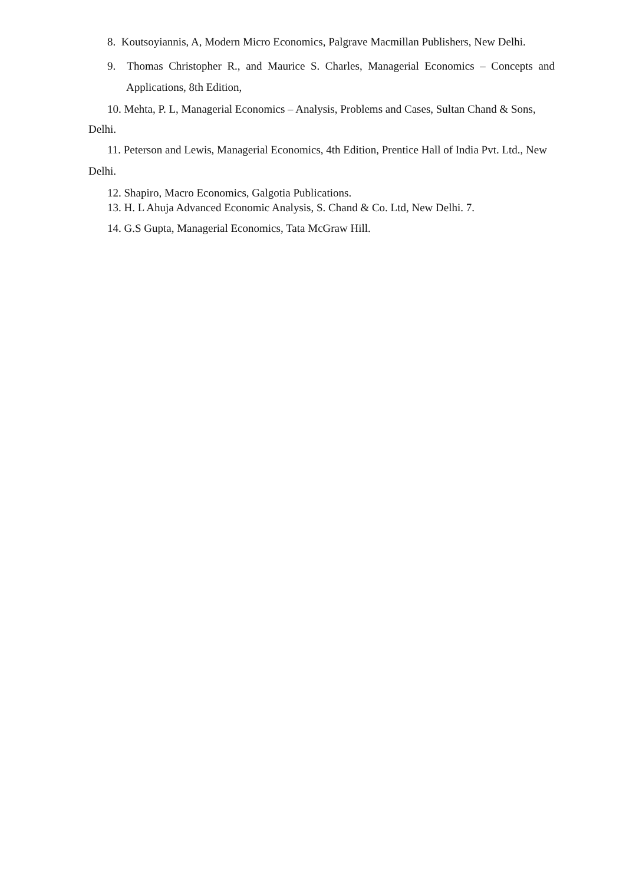8. Koutsoyiannis, A, Modern Micro Economics, Palgrave Macmillan Publishers, New Delhi.
9. Thomas Christopher R., and Maurice S. Charles, Managerial Economics – Concepts and Applications, 8th Edition,
10. Mehta, P. L, Managerial Economics – Analysis, Problems and Cases, Sultan Chand & Sons, Delhi.
11. Peterson and Lewis, Managerial Economics, 4th Edition, Prentice Hall of India Pvt. Ltd., New Delhi.
12. Shapiro, Macro Economics, Galgotia Publications.
13. H. L Ahuja Advanced Economic Analysis, S. Chand & Co. Ltd, New Delhi. 7.
14. G.S Gupta, Managerial Economics, Tata McGraw Hill.